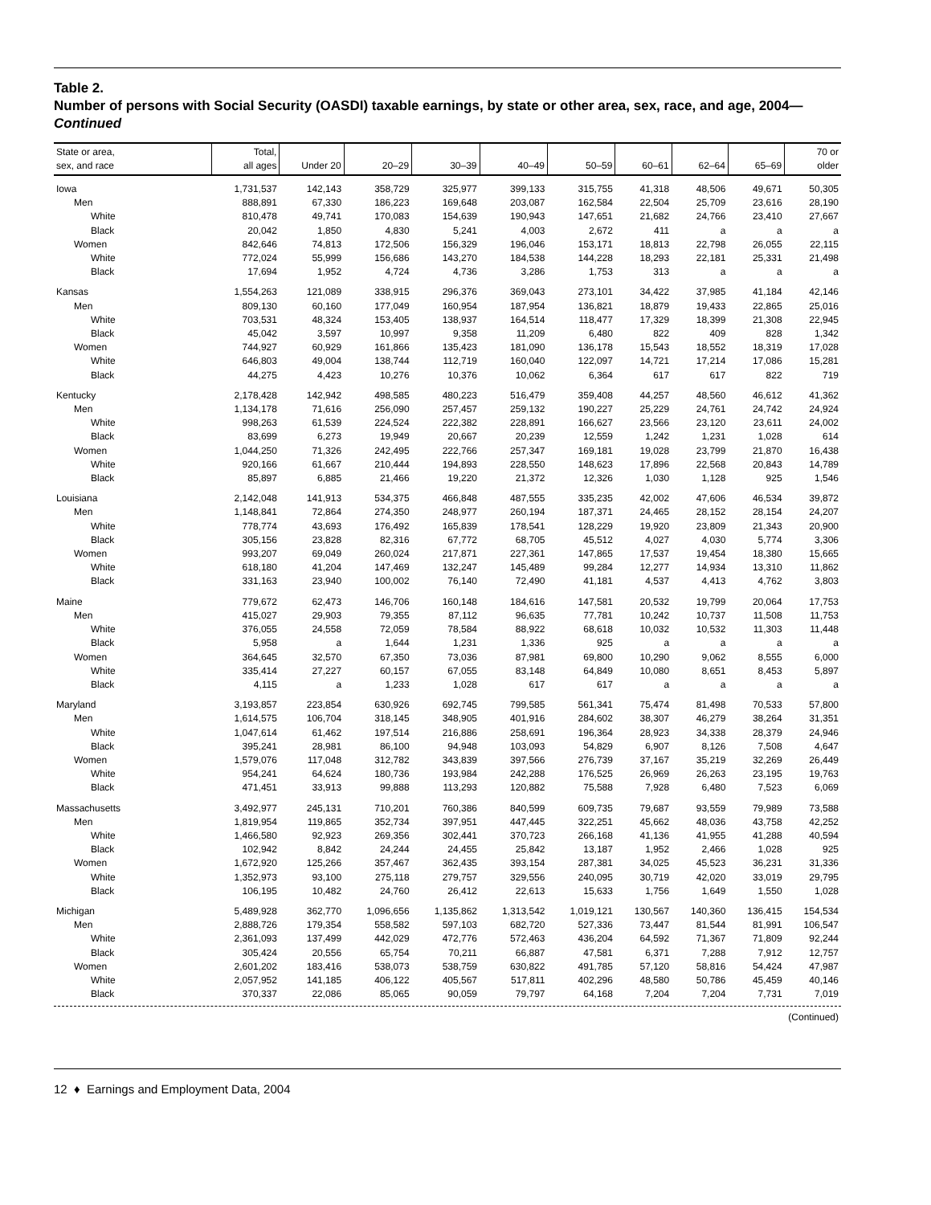Table 2.
Number of persons with Social Security (OASDI) taxable earnings, by state or other area, sex, race, and age, 2004—Continued
| State or area, sex, and race | Total, all ages | Under 20 | 20–29 | 30–39 | 40–49 | 50–59 | 60–61 | 62–64 | 65–69 | 70 or older |
| --- | --- | --- | --- | --- | --- | --- | --- | --- | --- | --- |
| Iowa | 1,731,537 | 142,143 | 358,729 | 325,977 | 399,133 | 315,755 | 41,318 | 48,506 | 49,671 | 50,305 |
| Men | 888,891 | 67,330 | 186,223 | 169,648 | 203,087 | 162,584 | 22,504 | 25,709 | 23,616 | 28,190 |
| White | 810,478 | 49,741 | 170,083 | 154,639 | 190,943 | 147,651 | 21,682 | 24,766 | 23,410 | 27,667 |
| Black | 20,042 | 1,850 | 4,830 | 5,241 | 4,003 | 2,672 | 411 | a | a | a |
| Women | 842,646 | 74,813 | 172,506 | 156,329 | 196,046 | 153,171 | 18,813 | 22,798 | 26,055 | 22,115 |
| White | 772,024 | 55,999 | 156,686 | 143,270 | 184,538 | 144,228 | 18,293 | 22,181 | 25,331 | 21,498 |
| Black | 17,694 | 1,952 | 4,724 | 4,736 | 3,286 | 1,753 | 313 | a | a | a |
| Kansas | 1,554,263 | 121,089 | 338,915 | 296,376 | 369,043 | 273,101 | 34,422 | 37,985 | 41,184 | 42,146 |
| Men | 809,130 | 60,160 | 177,049 | 160,954 | 187,954 | 136,821 | 18,879 | 19,433 | 22,865 | 25,016 |
| White | 703,531 | 48,324 | 153,405 | 138,937 | 164,514 | 118,477 | 17,329 | 18,399 | 21,308 | 22,945 |
| Black | 45,042 | 3,597 | 10,997 | 9,358 | 11,209 | 6,480 | 822 | 409 | 828 | 1,342 |
| Women | 744,927 | 60,929 | 161,866 | 135,423 | 181,090 | 136,178 | 15,543 | 18,552 | 18,319 | 17,028 |
| White | 646,803 | 49,004 | 138,744 | 112,719 | 160,040 | 122,097 | 14,721 | 17,214 | 17,086 | 15,281 |
| Black | 44,275 | 4,423 | 10,276 | 10,376 | 10,062 | 6,364 | 617 | 617 | 822 | 719 |
| Kentucky | 2,178,428 | 142,942 | 498,585 | 480,223 | 516,479 | 359,408 | 44,257 | 48,560 | 46,612 | 41,362 |
| Men | 1,134,178 | 71,616 | 256,090 | 257,457 | 259,132 | 190,227 | 25,229 | 24,761 | 24,742 | 24,924 |
| White | 998,263 | 61,539 | 224,524 | 222,382 | 228,891 | 166,627 | 23,566 | 23,120 | 23,611 | 24,002 |
| Black | 83,699 | 6,273 | 19,949 | 20,667 | 20,239 | 12,559 | 1,242 | 1,231 | 1,028 | 614 |
| Women | 1,044,250 | 71,326 | 242,495 | 222,766 | 257,347 | 169,181 | 19,028 | 23,799 | 21,870 | 16,438 |
| White | 920,166 | 61,667 | 210,444 | 194,893 | 228,550 | 148,623 | 17,896 | 22,568 | 20,843 | 14,789 |
| Black | 85,897 | 6,885 | 21,466 | 19,220 | 21,372 | 12,326 | 1,030 | 1,128 | 925 | 1,546 |
| Louisiana | 2,142,048 | 141,913 | 534,375 | 466,848 | 487,555 | 335,235 | 42,002 | 47,606 | 46,534 | 39,872 |
| Men | 1,148,841 | 72,864 | 274,350 | 248,977 | 260,194 | 187,371 | 24,465 | 28,152 | 28,154 | 24,207 |
| White | 778,774 | 43,693 | 176,492 | 165,839 | 178,541 | 128,229 | 19,920 | 23,809 | 21,343 | 20,900 |
| Black | 305,156 | 23,828 | 82,316 | 67,772 | 68,705 | 45,512 | 4,027 | 4,030 | 5,774 | 3,306 |
| Women | 993,207 | 69,049 | 260,024 | 217,871 | 227,361 | 147,865 | 17,537 | 19,454 | 18,380 | 15,665 |
| White | 618,180 | 41,204 | 147,469 | 132,247 | 145,489 | 99,284 | 12,277 | 14,934 | 13,310 | 11,862 |
| Black | 331,163 | 23,940 | 100,002 | 76,140 | 72,490 | 41,181 | 4,537 | 4,413 | 4,762 | 3,803 |
| Maine | 779,672 | 62,473 | 146,706 | 160,148 | 184,616 | 147,581 | 20,532 | 19,799 | 20,064 | 17,753 |
| Men | 415,027 | 29,903 | 79,355 | 87,112 | 96,635 | 77,781 | 10,242 | 10,737 | 11,508 | 11,753 |
| White | 376,055 | 24,558 | 72,059 | 78,584 | 88,922 | 68,618 | 10,032 | 10,532 | 11,303 | 11,448 |
| Black | 5,958 | a | 1,644 | 1,231 | 1,336 | 925 | a | a | a | a |
| Women | 364,645 | 32,570 | 67,350 | 73,036 | 87,981 | 69,800 | 10,290 | 9,062 | 8,555 | 6,000 |
| White | 335,414 | 27,227 | 60,157 | 67,055 | 83,148 | 64,849 | 10,080 | 8,651 | 8,453 | 5,897 |
| Black | 4,115 | a | 1,233 | 1,028 | 617 | 617 | a | a | a | a |
| Maryland | 3,193,857 | 223,854 | 630,926 | 692,745 | 799,585 | 561,341 | 75,474 | 81,498 | 70,533 | 57,800 |
| Men | 1,614,575 | 106,704 | 318,145 | 348,905 | 401,916 | 284,602 | 38,307 | 46,279 | 38,264 | 31,351 |
| White | 1,047,614 | 61,462 | 197,514 | 216,886 | 258,691 | 196,364 | 28,923 | 34,338 | 28,379 | 24,946 |
| Black | 395,241 | 28,981 | 86,100 | 94,948 | 103,093 | 54,829 | 6,907 | 8,126 | 7,508 | 4,647 |
| Women | 1,579,076 | 117,048 | 312,782 | 343,839 | 397,566 | 276,739 | 37,167 | 35,219 | 32,269 | 26,449 |
| White | 954,241 | 64,624 | 180,736 | 193,984 | 242,288 | 176,525 | 26,969 | 26,263 | 23,195 | 19,763 |
| Black | 471,451 | 33,913 | 99,888 | 113,293 | 120,882 | 75,588 | 7,928 | 6,480 | 7,523 | 6,069 |
| Massachusetts | 3,492,977 | 245,131 | 710,201 | 760,386 | 840,599 | 609,735 | 79,687 | 93,559 | 79,989 | 73,588 |
| Men | 1,819,954 | 119,865 | 352,734 | 397,951 | 447,445 | 322,251 | 45,662 | 48,036 | 43,758 | 42,252 |
| White | 1,466,580 | 92,923 | 269,356 | 302,441 | 370,723 | 266,168 | 41,136 | 41,955 | 41,288 | 40,594 |
| Black | 102,942 | 8,842 | 24,244 | 24,455 | 25,842 | 13,187 | 1,952 | 2,466 | 1,028 | 925 |
| Women | 1,672,920 | 125,266 | 357,467 | 362,435 | 393,154 | 287,381 | 34,025 | 45,523 | 36,231 | 31,336 |
| White | 1,352,973 | 93,100 | 275,118 | 279,757 | 329,556 | 240,095 | 30,719 | 42,020 | 33,019 | 29,795 |
| Black | 106,195 | 10,482 | 24,760 | 26,412 | 22,613 | 15,633 | 1,756 | 1,649 | 1,550 | 1,028 |
| Michigan | 5,489,928 | 362,770 | 1,096,656 | 1,135,862 | 1,313,542 | 1,019,121 | 130,567 | 140,360 | 136,415 | 154,534 |
| Men | 2,888,726 | 179,354 | 558,582 | 597,103 | 682,720 | 527,336 | 73,447 | 81,544 | 81,991 | 106,547 |
| White | 2,361,093 | 137,499 | 442,029 | 472,776 | 572,463 | 436,204 | 64,592 | 71,367 | 71,809 | 92,244 |
| Black | 305,424 | 20,556 | 65,754 | 70,211 | 66,887 | 47,581 | 6,371 | 7,288 | 7,912 | 12,757 |
| Women | 2,601,202 | 183,416 | 538,073 | 538,759 | 630,822 | 491,785 | 57,120 | 58,816 | 54,424 | 47,987 |
| White | 2,057,952 | 141,185 | 406,122 | 405,567 | 517,811 | 402,296 | 48,580 | 50,786 | 45,459 | 40,146 |
| Black | 370,337 | 22,086 | 85,065 | 90,059 | 79,797 | 64,168 | 7,204 | 7,204 | 7,731 | 7,019 |
(Continued)
12 ♦ Earnings and Employment Data, 2004